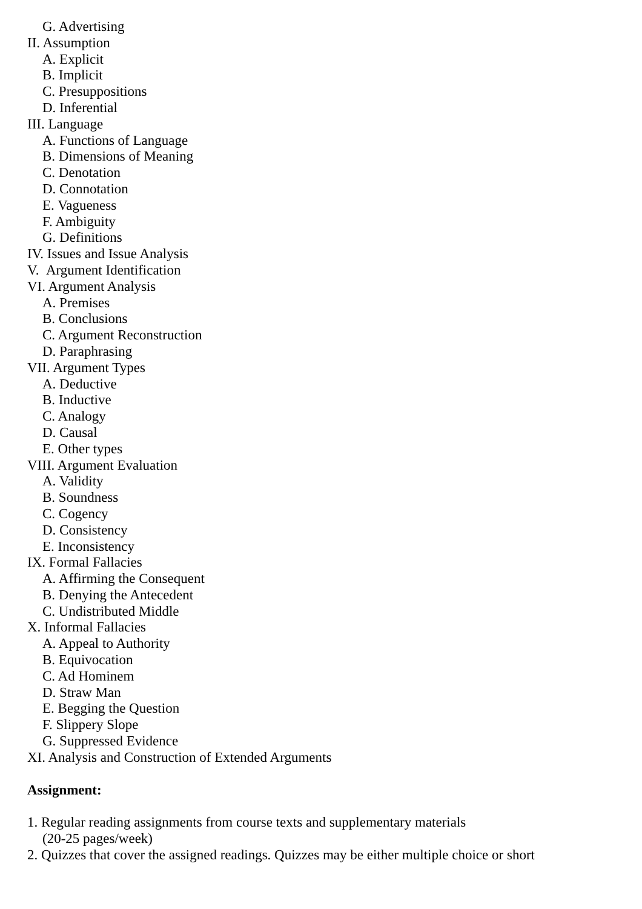G. Advertising
II. Assumption
A. Explicit
B. Implicit
C. Presuppositions
D. Inferential
III. Language
A. Functions of Language
B. Dimensions of Meaning
C. Denotation
D. Connotation
E. Vagueness
F. Ambiguity
G. Definitions
IV. Issues and Issue Analysis
V. Argument Identification
VI. Argument Analysis
A. Premises
B. Conclusions
C. Argument Reconstruction
D. Paraphrasing
VII. Argument Types
A. Deductive
B. Inductive
C. Analogy
D. Causal
E. Other types
VIII. Argument Evaluation
A. Validity
B. Soundness
C. Cogency
D. Consistency
E. Inconsistency
IX. Formal Fallacies
A. Affirming the Consequent
B. Denying the Antecedent
C. Undistributed Middle
X. Informal Fallacies
A. Appeal to Authority
B. Equivocation
C. Ad Hominem
D. Straw Man
E. Begging the Question
F. Slippery Slope
G. Suppressed Evidence
XI. Analysis and Construction of Extended Arguments
Assignment:
1. Regular reading assignments from course texts and supplementary materials
(20-25 pages/week)
2. Quizzes that cover the assigned readings. Quizzes may be either multiple choice or short